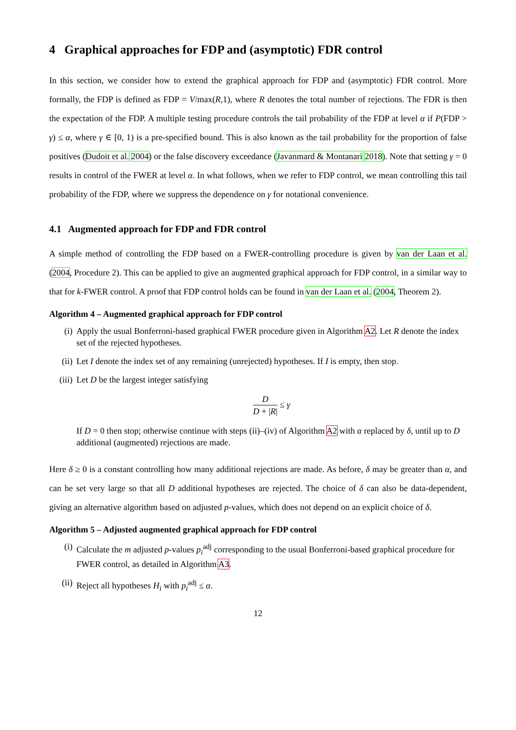4 Graphical approaches for FDP and (asymptotic) FDR control
In this section, we consider how to extend the graphical approach for FDP and (asymptotic) FDR control. More formally, the FDP is defined as FDP = V/max(R,1), where R denotes the total number of rejections. The FDR is then the expectation of the FDP. A multiple testing procedure controls the tail probability of the FDP at level α if P(FDP > γ) ≤ α, where γ ∈ [0, 1) is a pre-specified bound. This is also known as the tail probability for the proportion of false positives (Dudoit et al. 2004) or the false discovery exceedance (Javanmard & Montanari 2018). Note that setting γ = 0 results in control of the FWER at level α. In what follows, when we refer to FDP control, we mean controlling this tail probability of the FDP, where we suppress the dependence on γ for notational convenience.
4.1 Augmented approach for FDP and FDR control
A simple method of controlling the FDP based on a FWER-controlling procedure is given by van der Laan et al. (2004, Procedure 2). This can be applied to give an augmented graphical approach for FDP control, in a similar way to that for k-FWER control. A proof that FDP control holds can be found in van der Laan et al. (2004, Theorem 2).
Algorithm 4 – Augmented graphical approach for FDP control
(i) Apply the usual Bonferroni-based graphical FWER procedure given in Algorithm A2. Let R denote the index set of the rejected hypotheses.
(ii) Let I denote the index set of any remaining (unrejected) hypotheses. If I is empty, then stop.
(iii) Let D be the largest integer satisfying
D D + |R| ≤ γ
If D = 0 then stop; otherwise continue with steps (ii)–(iv) of Algorithm A2 with α replaced by δ, until up to D additional (augmented) rejections are made.
Here δ ≥ 0 is a constant controlling how many additional rejections are made. As before, δ may be greater than α, and can be set very large so that all D additional hypotheses are rejected. The choice of δ can also be data-dependent, giving an alternative algorithm based on adjusted p-values, which does not depend on an explicit choice of δ.
Algorithm 5 – Adjusted augmented graphical approach for FDP control
(i) Calculate the m adjusted p-values p<sub>i</sub><sup>adj</sup> corresponding to the usual Bonferroni-based graphical procedure for FWER control, as detailed in Algorithm A3.
(ii) Reject all hypotheses H<sub>i</sub> with p<sub>i</sub><sup>adj</sup> ≤ α.
12